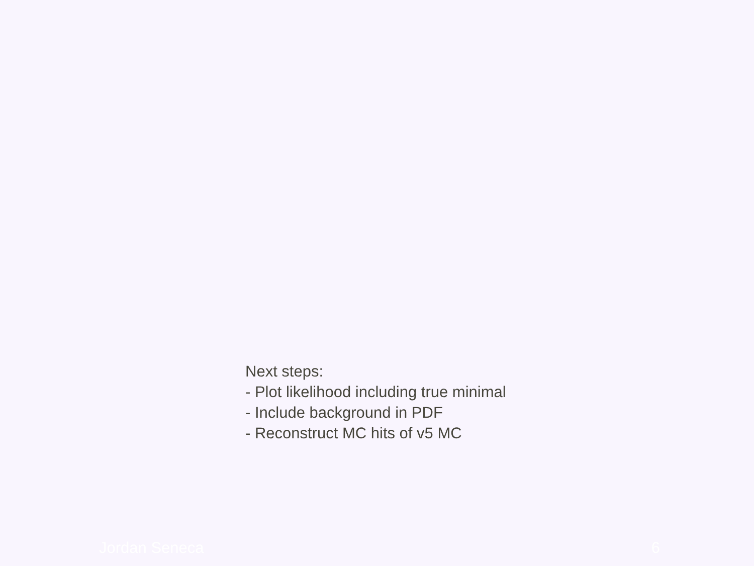Next steps:
- Plot likelihood including true minimal
- Include background in PDF
- Reconstruct MC hits of v5 MC
Jordan Seneca 6